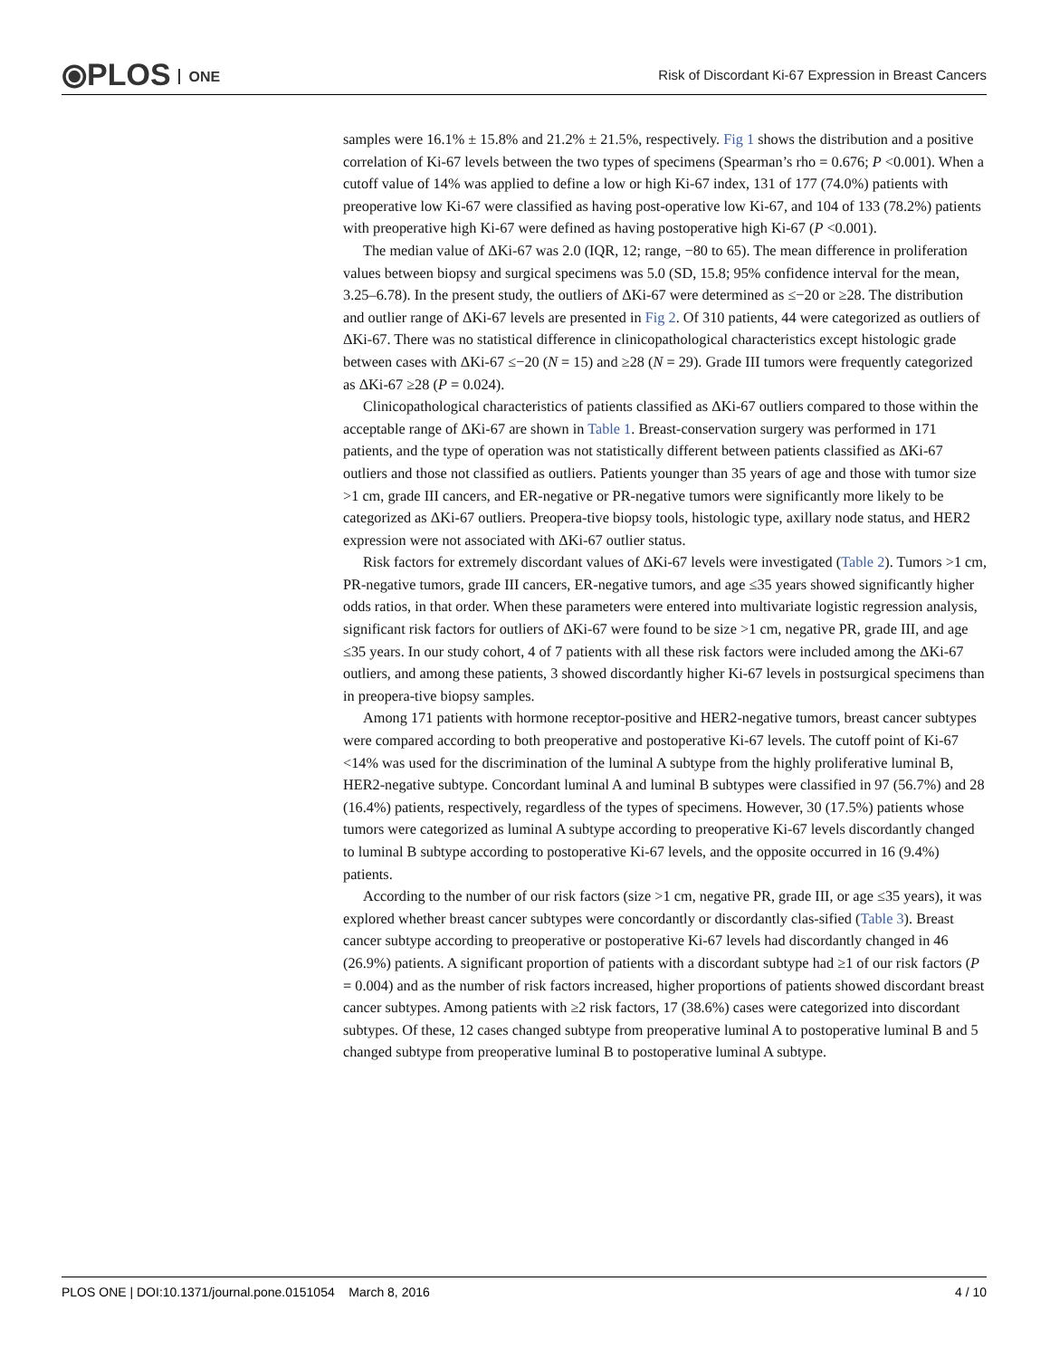⦿PLOS ONE
Risk of Discordant Ki-67 Expression in Breast Cancers
samples were 16.1% ± 15.8% and 21.2% ± 21.5%, respectively. Fig 1 shows the distribution and a positive correlation of Ki-67 levels between the two types of specimens (Spearman’s rho = 0.676; P <0.001). When a cutoff value of 14% was applied to define a low or high Ki-67 index, 131 of 177 (74.0%) patients with preoperative low Ki-67 were classified as having post-operative low Ki-67, and 104 of 133 (78.2%) patients with preoperative high Ki-67 were defined as having postoperative high Ki-67 (P <0.001).
The median value of ΔKi-67 was 2.0 (IQR, 12; range, −80 to 65). The mean difference in proliferation values between biopsy and surgical specimens was 5.0 (SD, 15.8; 95% confidence interval for the mean, 3.25–6.78). In the present study, the outliers of ΔKi-67 were determined as ≤−20 or ≥28. The distribution and outlier range of ΔKi-67 levels are presented in Fig 2. Of 310 patients, 44 were categorized as outliers of ΔKi-67. There was no statistical difference in clinicopathological characteristics except histologic grade between cases with ΔKi-67 ≤−20 (N = 15) and ≥28 (N = 29). Grade III tumors were frequently categorized as ΔKi-67 ≥28 (P = 0.024).
Clinicopathological characteristics of patients classified as ΔKi-67 outliers compared to those within the acceptable range of ΔKi-67 are shown in Table 1. Breast-conservation surgery was performed in 171 patients, and the type of operation was not statistically different between patients classified as ΔKi-67 outliers and those not classified as outliers. Patients younger than 35 years of age and those with tumor size >1 cm, grade III cancers, and ER-negative or PR-negative tumors were significantly more likely to be categorized as ΔKi-67 outliers. Preopera-tive biopsy tools, histologic type, axillary node status, and HER2 expression were not associated with ΔKi-67 outlier status.
Risk factors for extremely discordant values of ΔKi-67 levels were investigated (Table 2). Tumors >1 cm, PR-negative tumors, grade III cancers, ER-negative tumors, and age ≤35 years showed significantly higher odds ratios, in that order. When these parameters were entered into multivariate logistic regression analysis, significant risk factors for outliers of ΔKi-67 were found to be size >1 cm, negative PR, grade III, and age ≤35 years. In our study cohort, 4 of 7 patients with all these risk factors were included among the ΔKi-67 outliers, and among these patients, 3 showed discordantly higher Ki-67 levels in postsurgical specimens than in preopera-tive biopsy samples.
Among 171 patients with hormone receptor-positive and HER2-negative tumors, breast cancer subtypes were compared according to both preoperative and postoperative Ki-67 levels. The cutoff point of Ki-67 <14% was used for the discrimination of the luminal A subtype from the highly proliferative luminal B, HER2-negative subtype. Concordant luminal A and luminal B subtypes were classified in 97 (56.7%) and 28 (16.4%) patients, respectively, regardless of the types of specimens. However, 30 (17.5%) patients whose tumors were categorized as luminal A subtype according to preoperative Ki-67 levels discordantly changed to luminal B subtype according to postoperative Ki-67 levels, and the opposite occurred in 16 (9.4%) patients.
According to the number of our risk factors (size >1 cm, negative PR, grade III, or age ≤35 years), it was explored whether breast cancer subtypes were concordantly or discordantly clas-sified (Table 3). Breast cancer subtype according to preoperative or postoperative Ki-67 levels had discordantly changed in 46 (26.9%) patients. A significant proportion of patients with a discordant subtype had ≥1 of our risk factors (P = 0.004) and as the number of risk factors increased, higher proportions of patients showed discordant breast cancer subtypes. Among patients with ≥2 risk factors, 17 (38.6%) cases were categorized into discordant subtypes. Of these, 12 cases changed subtype from preoperative luminal A to postoperative luminal B and 5 changed subtype from preoperative luminal B to postoperative luminal A subtype.
PLOS ONE | DOI:10.1371/journal.pone.0151054 March 8, 2016 4 / 10